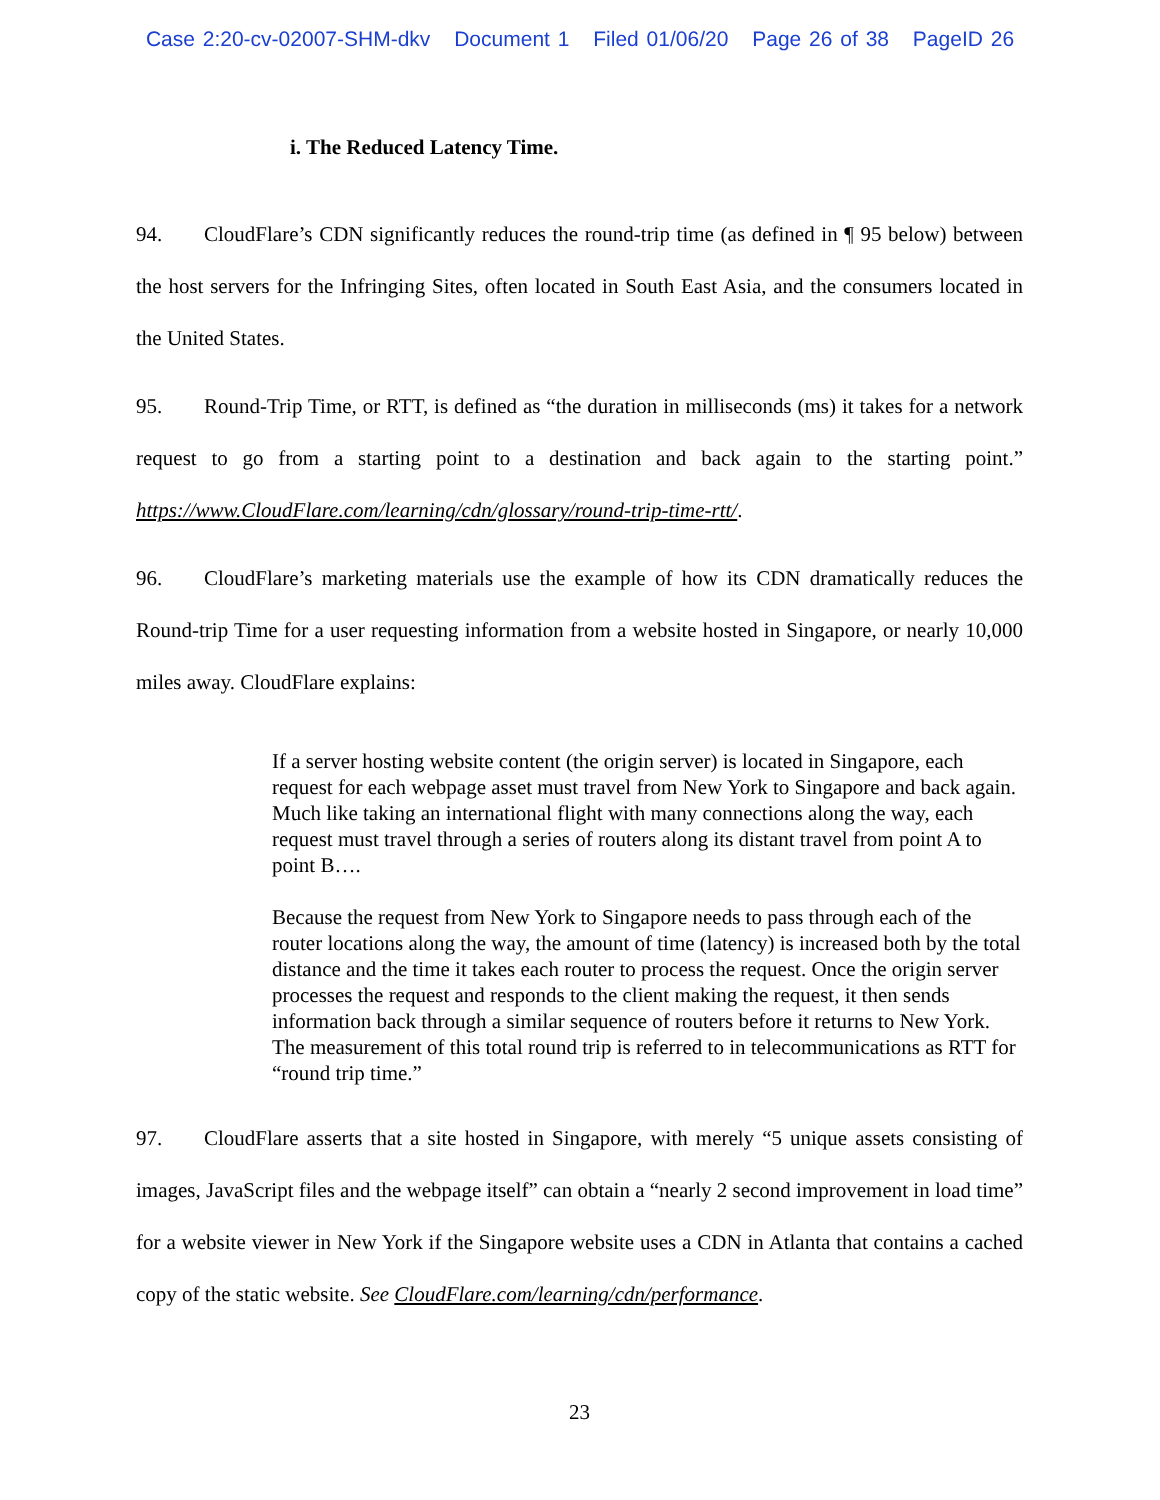Case 2:20-cv-02007-SHM-dkv Document 1 Filed 01/06/20 Page 26 of 38 PageID 26
i. The Reduced Latency Time.
94. CloudFlare’s CDN significantly reduces the round-trip time (as defined in ¶ 95 below) between the host servers for the Infringing Sites, often located in South East Asia, and the consumers located in the United States.
95. Round-Trip Time, or RTT, is defined as “the duration in milliseconds (ms) it takes for a network request to go from a starting point to a destination and back again to the starting point.” https://www.CloudFlare.com/learning/cdn/glossary/round-trip-time-rtt/.
96. CloudFlare’s marketing materials use the example of how its CDN dramatically reduces the Round-trip Time for a user requesting information from a website hosted in Singapore, or nearly 10,000 miles away. CloudFlare explains:
If a server hosting website content (the origin server) is located in Singapore, each request for each webpage asset must travel from New York to Singapore and back again. Much like taking an international flight with many connections along the way, each request must travel through a series of routers along its distant travel from point A to point B….
Because the request from New York to Singapore needs to pass through each of the router locations along the way, the amount of time (latency) is increased both by the total distance and the time it takes each router to process the request. Once the origin server processes the request and responds to the client making the request, it then sends information back through a similar sequence of routers before it returns to New York. The measurement of this total round trip is referred to in telecommunications as RTT for “round trip time.”
97. CloudFlare asserts that a site hosted in Singapore, with merely “5 unique assets consisting of images, JavaScript files and the webpage itself” can obtain a “nearly 2 second improvement in load time” for a website viewer in New York if the Singapore website uses a CDN in Atlanta that contains a cached copy of the static website. See CloudFlare.com/learning/cdn/performance.
23